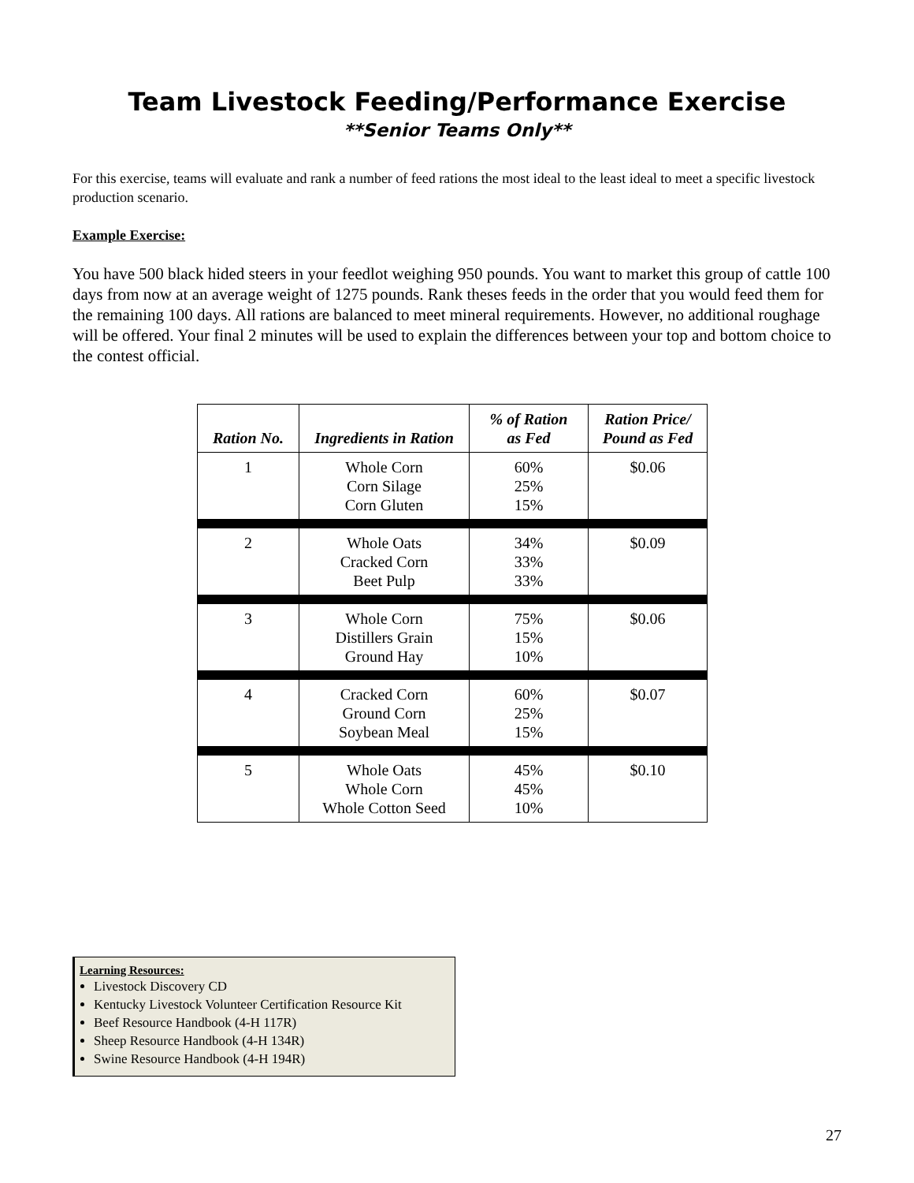Team Livestock Feeding/Performance Exercise
**Senior Teams Only**
For this exercise, teams will evaluate and rank a number of feed rations the most ideal to the least ideal to meet a specific livestock production scenario.
Example Exercise:
You have 500 black hided steers in your feedlot weighing 950 pounds. You want to market this group of cattle 100 days from now at an average weight of 1275 pounds. Rank theses feeds in the order that you would feed them for the remaining 100 days. All rations are balanced to meet mineral requirements. However, no additional roughage will be offered. Your final 2 minutes will be used to explain the differences between your top and bottom choice to the contest official.
| Ration No. | Ingredients in Ration | % of Ration as Fed | Ration Price/ Pound as Fed |
| --- | --- | --- | --- |
| 1 | Whole Corn Corn Silage Corn Gluten | 60% 25% 15% | $0.06 |
| 2 | Whole Oats Cracked Corn Beet Pulp | 34% 33% 33% | $0.09 |
| 3 | Whole Corn Distillers Grain Ground Hay | 75% 15% 10% | $0.06 |
| 4 | Cracked Corn Ground Corn Soybean Meal | 60% 25% 15% | $0.07 |
| 5 | Whole Oats Whole Corn Whole Cotton Seed | 45% 45% 10% | $0.10 |
Learning Resources:
Livestock Discovery CD
Kentucky Livestock Volunteer Certification Resource Kit
Beef Resource Handbook (4-H 117R)
Sheep Resource Handbook (4-H 134R)
Swine Resource Handbook (4-H 194R)
27